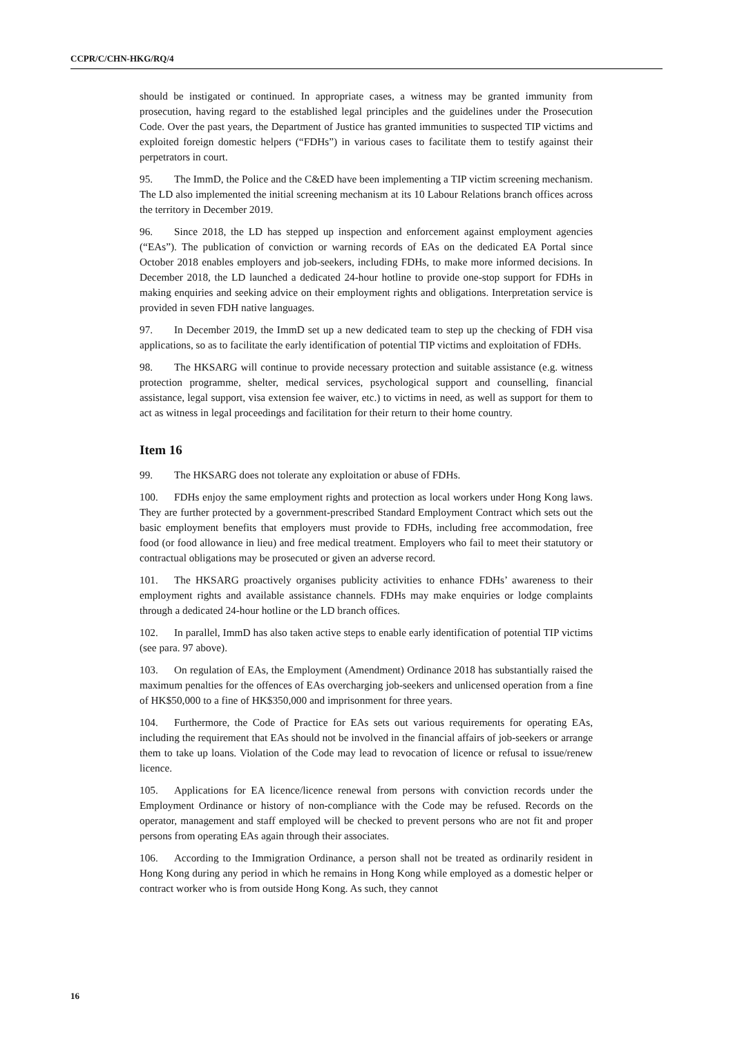CCPR/C/CHN-HKG/RQ/4
should be instigated or continued. In appropriate cases, a witness may be granted immunity from prosecution, having regard to the established legal principles and the guidelines under the Prosecution Code. Over the past years, the Department of Justice has granted immunities to suspected TIP victims and exploited foreign domestic helpers (“FDHs”) in various cases to facilitate them to testify against their perpetrators in court.
95. The ImmD, the Police and the C&ED have been implementing a TIP victim screening mechanism. The LD also implemented the initial screening mechanism at its 10 Labour Relations branch offices across the territory in December 2019.
96. Since 2018, the LD has stepped up inspection and enforcement against employment agencies (“EAs”). The publication of conviction or warning records of EAs on the dedicated EA Portal since October 2018 enables employers and job-seekers, including FDHs, to make more informed decisions. In December 2018, the LD launched a dedicated 24-hour hotline to provide one-stop support for FDHs in making enquiries and seeking advice on their employment rights and obligations. Interpretation service is provided in seven FDH native languages.
97. In December 2019, the ImmD set up a new dedicated team to step up the checking of FDH visa applications, so as to facilitate the early identification of potential TIP victims and exploitation of FDHs.
98. The HKSARG will continue to provide necessary protection and suitable assistance (e.g. witness protection programme, shelter, medical services, psychological support and counselling, financial assistance, legal support, visa extension fee waiver, etc.) to victims in need, as well as support for them to act as witness in legal proceedings and facilitation for their return to their home country.
Item 16
99. The HKSARG does not tolerate any exploitation or abuse of FDHs.
100. FDHs enjoy the same employment rights and protection as local workers under Hong Kong laws. They are further protected by a government-prescribed Standard Employment Contract which sets out the basic employment benefits that employers must provide to FDHs, including free accommodation, free food (or food allowance in lieu) and free medical treatment. Employers who fail to meet their statutory or contractual obligations may be prosecuted or given an adverse record.
101. The HKSARG proactively organises publicity activities to enhance FDHs’ awareness to their employment rights and available assistance channels. FDHs may make enquiries or lodge complaints through a dedicated 24-hour hotline or the LD branch offices.
102. In parallel, ImmD has also taken active steps to enable early identification of potential TIP victims (see para. 97 above).
103. On regulation of EAs, the Employment (Amendment) Ordinance 2018 has substantially raised the maximum penalties for the offences of EAs overcharging job-seekers and unlicensed operation from a fine of HK$50,000 to a fine of HK$350,000 and imprisonment for three years.
104. Furthermore, the Code of Practice for EAs sets out various requirements for operating EAs, including the requirement that EAs should not be involved in the financial affairs of job-seekers or arrange them to take up loans. Violation of the Code may lead to revocation of licence or refusal to issue/renew licence.
105. Applications for EA licence/licence renewal from persons with conviction records under the Employment Ordinance or history of non-compliance with the Code may be refused. Records on the operator, management and staff employed will be checked to prevent persons who are not fit and proper persons from operating EAs again through their associates.
106. According to the Immigration Ordinance, a person shall not be treated as ordinarily resident in Hong Kong during any period in which he remains in Hong Kong while employed as a domestic helper or contract worker who is from outside Hong Kong. As such, they cannot
16